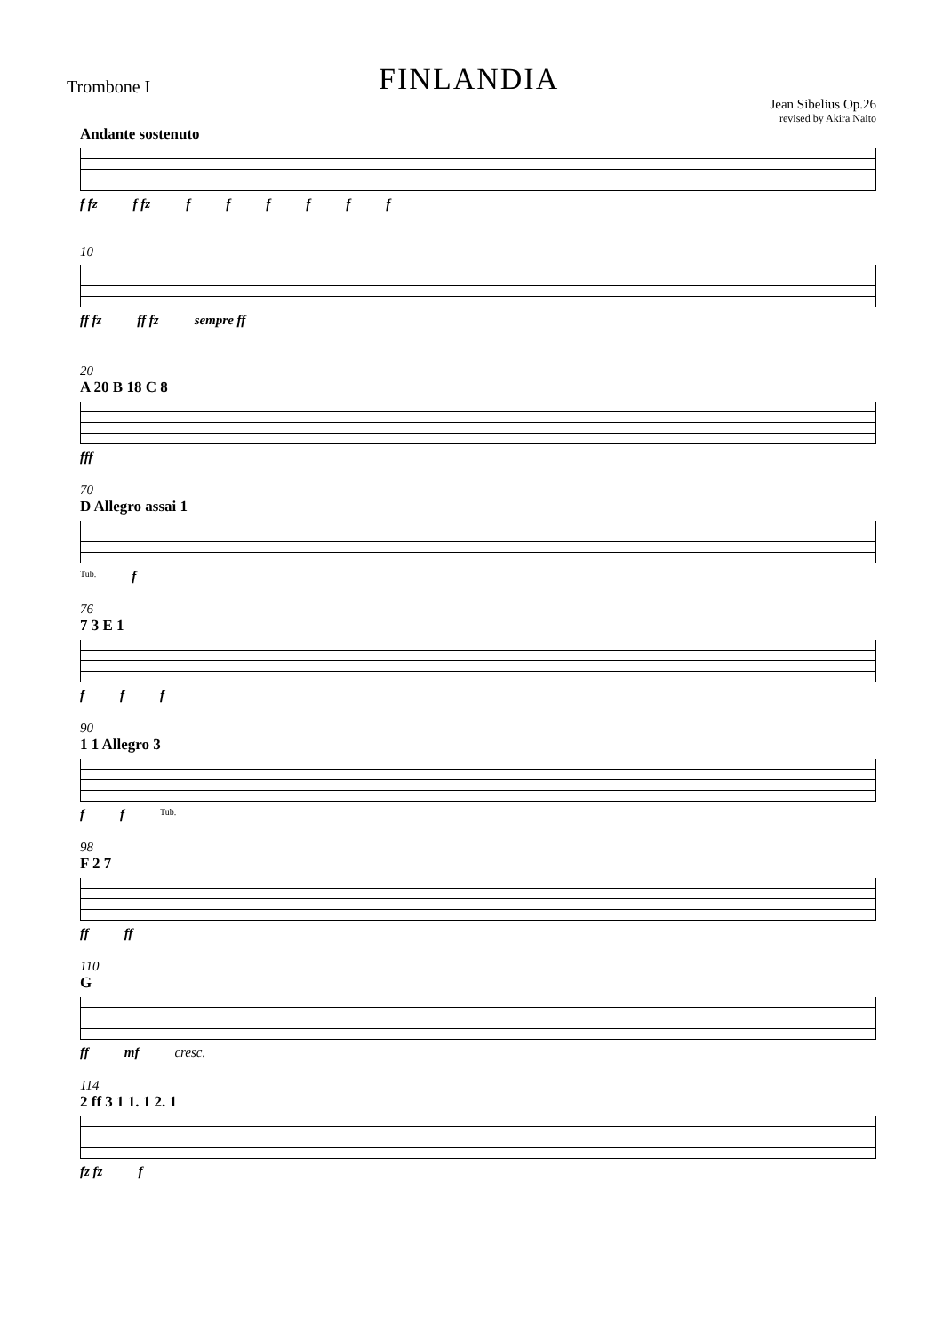Trombone I
FINLANDIA
Jean Sibelius Op.26
revised by Akira Naito
Andante sostenuto
f fz f fz ffffff
10
ff fz ff fz sempre ff
20
A 20 B 18 C 8
fff
70
D Allegro assai 1
Tub. f
76
7 3 E 1
f f f
90
1 1 Allegro 3
f f Tub.
98
F 2 7
ff ff
110
G
ff mf cresc.
114
2 ff 3 1 1. 1 2. 1
fz fz f